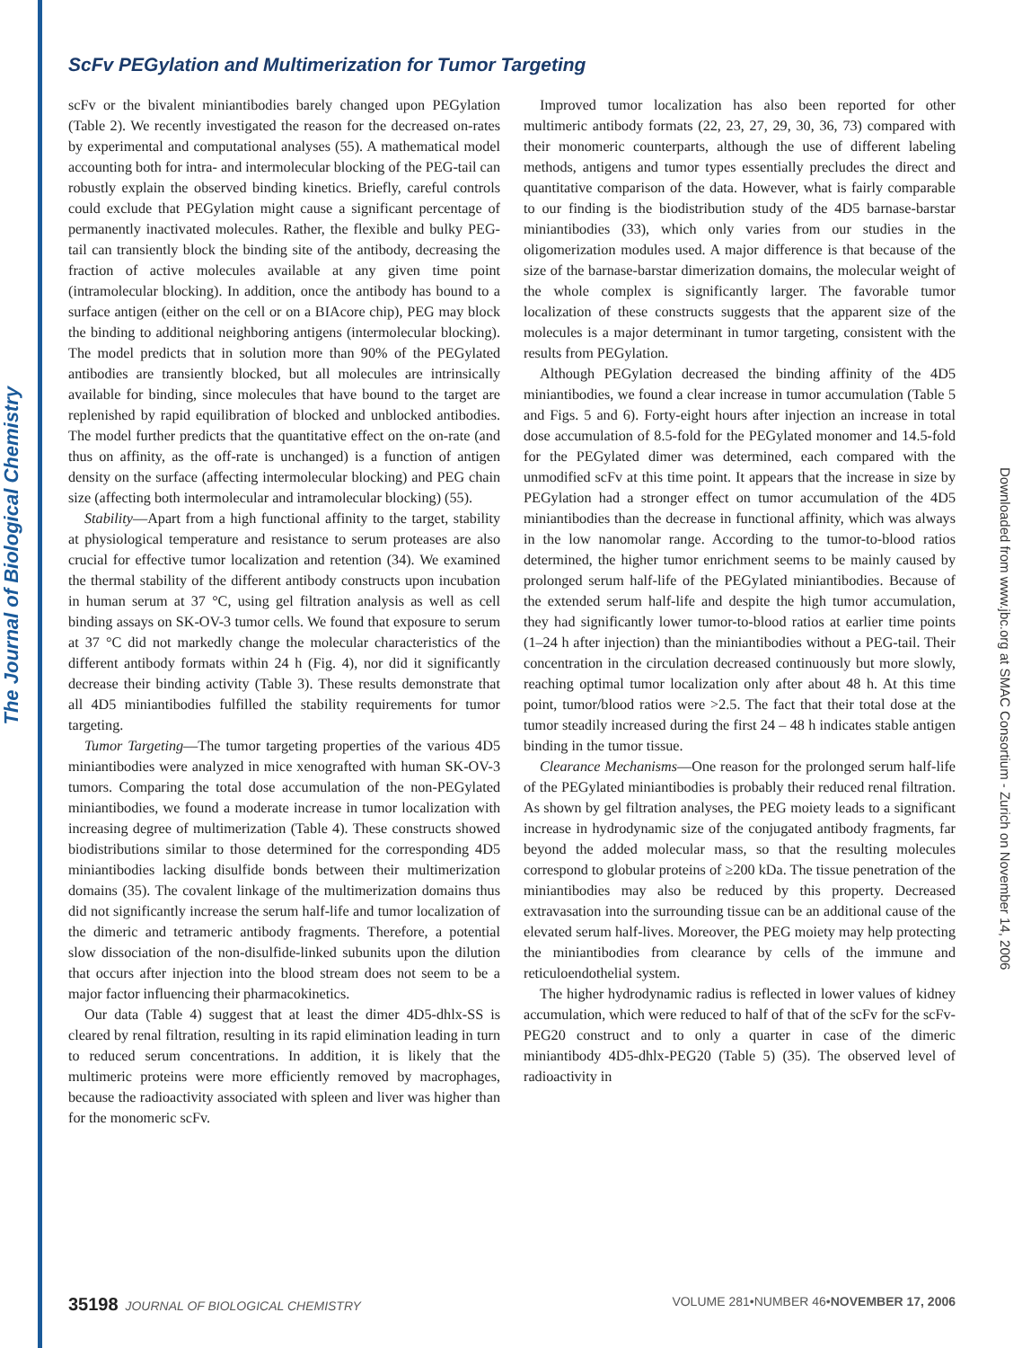The Journal of Biological Chemistry
Downloaded from www.jbc.org at SMAC Consortium - Zurich on November 14, 2006
ScFv PEGylation and Multimerization for Tumor Targeting
scFv or the bivalent miniantibodies barely changed upon PEGylation (Table 2). We recently investigated the reason for the decreased on-rates by experimental and computational analyses (55). A mathematical model accounting both for intra- and intermolecular blocking of the PEG-tail can robustly explain the observed binding kinetics. Briefly, careful controls could exclude that PEGylation might cause a significant percentage of permanently inactivated molecules. Rather, the flexible and bulky PEG-tail can transiently block the binding site of the antibody, decreasing the fraction of active molecules available at any given time point (intramolecular blocking). In addition, once the antibody has bound to a surface antigen (either on the cell or on a BIAcore chip), PEG may block the binding to additional neighboring antigens (intermolecular blocking). The model predicts that in solution more than 90% of the PEGylated antibodies are transiently blocked, but all molecules are intrinsically available for binding, since molecules that have bound to the target are replenished by rapid equilibration of blocked and unblocked antibodies. The model further predicts that the quantitative effect on the on-rate (and thus on affinity, as the off-rate is unchanged) is a function of antigen density on the surface (affecting intermolecular blocking) and PEG chain size (affecting both intermolecular and intramolecular blocking) (55).
Stability—Apart from a high functional affinity to the target, stability at physiological temperature and resistance to serum proteases are also crucial for effective tumor localization and retention (34). We examined the thermal stability of the different antibody constructs upon incubation in human serum at 37 °C, using gel filtration analysis as well as cell binding assays on SK-OV-3 tumor cells. We found that exposure to serum at 37 °C did not markedly change the molecular characteristics of the different antibody formats within 24 h (Fig. 4), nor did it significantly decrease their binding activity (Table 3). These results demonstrate that all 4D5 miniantibodies fulfilled the stability requirements for tumor targeting.
Tumor Targeting—The tumor targeting properties of the various 4D5 miniantibodies were analyzed in mice xenografted with human SK-OV-3 tumors. Comparing the total dose accumulation of the non-PEGylated miniantibodies, we found a moderate increase in tumor localization with increasing degree of multimerization (Table 4). These constructs showed biodistributions similar to those determined for the corresponding 4D5 miniantibodies lacking disulfide bonds between their multimerization domains (35). The covalent linkage of the multimerization domains thus did not significantly increase the serum half-life and tumor localization of the dimeric and tetrameric antibody fragments. Therefore, a potential slow dissociation of the non-disulfide-linked subunits upon the dilution that occurs after injection into the blood stream does not seem to be a major factor influencing their pharmacokinetics.
Our data (Table 4) suggest that at least the dimer 4D5-dhlx-SS is cleared by renal filtration, resulting in its rapid elimination leading in turn to reduced serum concentrations. In addition, it is likely that the multimeric proteins were more efficiently removed by macrophages, because the radioactivity associated with spleen and liver was higher than for the monomeric scFv.
Improved tumor localization has also been reported for other multimeric antibody formats (22, 23, 27, 29, 30, 36, 73) compared with their monomeric counterparts, although the use of different labeling methods, antigens and tumor types essentially precludes the direct and quantitative comparison of the data. However, what is fairly comparable to our finding is the biodistribution study of the 4D5 barnase-barstar miniantibodies (33), which only varies from our studies in the oligomerization modules used. A major difference is that because of the size of the barnase-barstar dimerization domains, the molecular weight of the whole complex is significantly larger. The favorable tumor localization of these constructs suggests that the apparent size of the molecules is a major determinant in tumor targeting, consistent with the results from PEGylation.
Although PEGylation decreased the binding affinity of the 4D5 miniantibodies, we found a clear increase in tumor accumulation (Table 5 and Figs. 5 and 6). Forty-eight hours after injection an increase in total dose accumulation of 8.5-fold for the PEGylated monomer and 14.5-fold for the PEGylated dimer was determined, each compared with the unmodified scFv at this time point. It appears that the increase in size by PEGylation had a stronger effect on tumor accumulation of the 4D5 miniantibodies than the decrease in functional affinity, which was always in the low nanomolar range. According to the tumor-to-blood ratios determined, the higher tumor enrichment seems to be mainly caused by prolonged serum half-life of the PEGylated miniantibodies. Because of the extended serum half-life and despite the high tumor accumulation, they had significantly lower tumor-to-blood ratios at earlier time points (1–24 h after injection) than the miniantibodies without a PEG-tail. Their concentration in the circulation decreased continuously but more slowly, reaching optimal tumor localization only after about 48 h. At this time point, tumor/blood ratios were >2.5. The fact that their total dose at the tumor steadily increased during the first 24 – 48 h indicates stable antigen binding in the tumor tissue.
Clearance Mechanisms—One reason for the prolonged serum half-life of the PEGylated miniantibodies is probably their reduced renal filtration. As shown by gel filtration analyses, the PEG moiety leads to a significant increase in hydrodynamic size of the conjugated antibody fragments, far beyond the added molecular mass, so that the resulting molecules correspond to globular proteins of ≥200 kDa. The tissue penetration of the miniantibodies may also be reduced by this property. Decreased extravasation into the surrounding tissue can be an additional cause of the elevated serum half-lives. Moreover, the PEG moiety may help protecting the miniantibodies from clearance by cells of the immune and reticuloendothelial system.
The higher hydrodynamic radius is reflected in lower values of kidney accumulation, which were reduced to half of that of the scFv for the scFv-PEG20 construct and to only a quarter in case of the dimeric miniantibody 4D5-dhlx-PEG20 (Table 5) (35). The observed level of radioactivity in
35198 JOURNAL OF BIOLOGICAL CHEMISTRY VOLUME 281•NUMBER 46•NOVEMBER 17, 2006